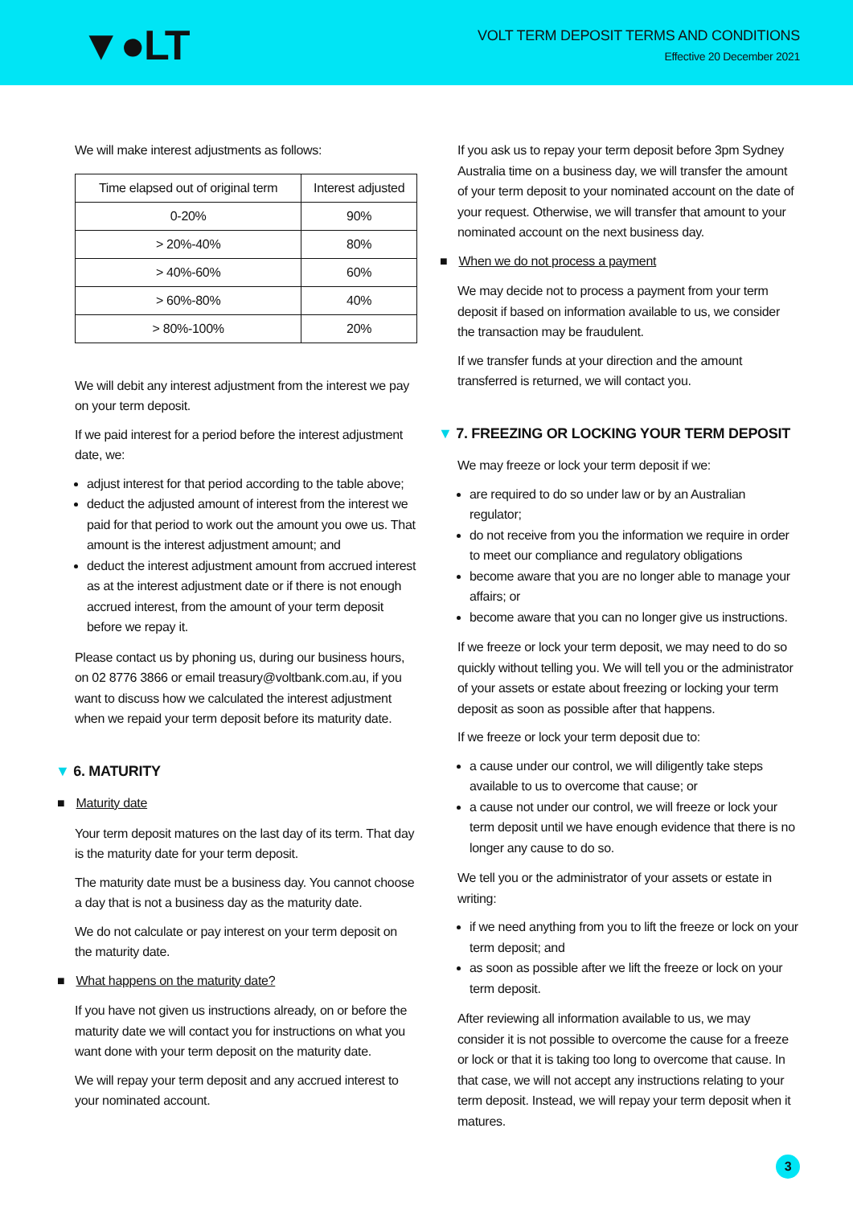▼●LT
VOLT TERM DEPOSIT TERMS AND CONDITIONS
Effective 20 December 2021
We will make interest adjustments as follows:
| Time elapsed out of original term | Interest adjusted |
| --- | --- |
| 0-20% | 90% |
| > 20%-40% | 80% |
| > 40%-60% | 60% |
| > 60%-80% | 40% |
| > 80%-100% | 20% |
We will debit any interest adjustment from the interest we pay on your term deposit.
If we paid interest for a period before the interest adjustment date, we:
adjust interest for that period according to the table above;
deduct the adjusted amount of interest from the interest we paid for that period to work out the amount you owe us. That amount is the interest adjustment amount; and
deduct the interest adjustment amount from accrued interest as at the interest adjustment date or if there is not enough accrued interest, from the amount of your term deposit before we repay it.
Please contact us by phoning us, during our business hours, on 02 8776 3866 or email treasury@voltbank.com.au, if you want to discuss how we calculated the interest adjustment when we repaid your term deposit before its maturity date.
▼ 6. MATURITY
■ Maturity date
Your term deposit matures on the last day of its term. That day is the maturity date for your term deposit.
The maturity date must be a business day. You cannot choose a day that is not a business day as the maturity date.
We do not calculate or pay interest on your term deposit on the maturity date.
■ What happens on the maturity date?
If you have not given us instructions already, on or before the maturity date we will contact you for instructions on what you want done with your term deposit on the maturity date.
We will repay your term deposit and any accrued interest to your nominated account.
If you ask us to repay your term deposit before 3pm Sydney Australia time on a business day, we will transfer the amount of your term deposit to your nominated account on the date of your request. Otherwise, we will transfer that amount to your nominated account on the next business day.
■ When we do not process a payment
We may decide not to process a payment from your term deposit if based on information available to us, we consider the transaction may be fraudulent.
If we transfer funds at your direction and the amount transferred is returned, we will contact you.
▼ 7. FREEZING OR LOCKING YOUR TERM DEPOSIT
We may freeze or lock your term deposit if we:
are required to do so under law or by an Australian regulator;
do not receive from you the information we require in order to meet our compliance and regulatory obligations
become aware that you are no longer able to manage your affairs; or
become aware that you can no longer give us instructions.
If we freeze or lock your term deposit, we may need to do so quickly without telling you. We will tell you or the administrator of your assets or estate about freezing or locking your term deposit as soon as possible after that happens.
If we freeze or lock your term deposit due to:
a cause under our control, we will diligently take steps available to us to overcome that cause; or
a cause not under our control, we will freeze or lock your term deposit until we have enough evidence that there is no longer any cause to do so.
We tell you or the administrator of your assets or estate in writing:
if we need anything from you to lift the freeze or lock on your term deposit; and
as soon as possible after we lift the freeze or lock on your term deposit.
After reviewing all information available to us, we may consider it is not possible to overcome the cause for a freeze or lock or that it is taking too long to overcome that cause. In that case, we will not accept any instructions relating to your term deposit. Instead, we will repay your term deposit when it matures.
3